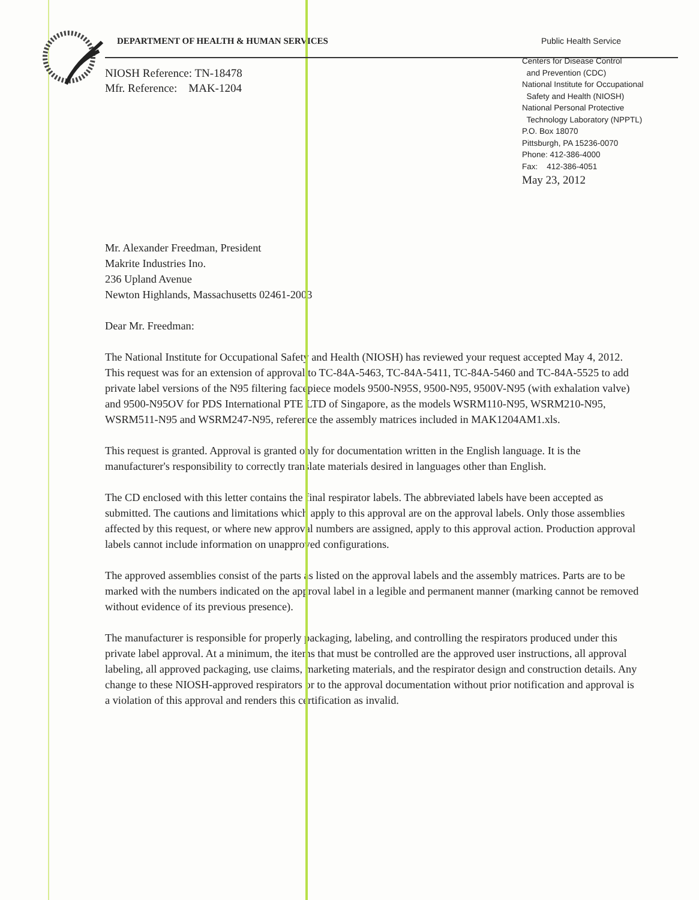DEPARTMENT OF HEALTH & HUMAN SERVICES Public Health Service
NIOSH Reference: TN-18478
Mfr. Reference: MAK-1204
Centers for Disease Control
and Prevention (CDC)
National Institute for Occupational
Safety and Health (NIOSH)
National Personal Protective
Technology Laboratory (NPPTL)
P.O. Box 18070
Pittsburgh, PA 15236-0070
Phone: 412-386-4000
Fax: 412-386-4051
May 23, 2012
Mr. Alexander Freedman, President
Makrite Industries Ino.
236 Upland Avenue
Newton Highlands, Massachusetts 02461-2003
Dear Mr. Freedman:
The National Institute for Occupational Safety and Health (NIOSH) has reviewed your request accepted May 4, 2012. This request was for an extension of approval to TC-84A-5463, TC-84A-5411, TC-84A-5460 and TC-84A-5525 to add private label versions of the N95 filtering facepiece models 9500-N95S, 9500-N95, 9500V-N95 (with exhalation valve) and 9500-N95OV for PDS International PTE LTD of Singapore, as the models WSRM110-N95, WSRM210-N95, WSRM511-N95 and WSRM247-N95, reference the assembly matrices included in MAK1204AM1.xls.
This request is granted. Approval is granted only for documentation written in the English language. It is the manufacturer's responsibility to correctly translate materials desired in languages other than English.
The CD enclosed with this letter contains the final respirator labels. The abbreviated labels have been accepted as submitted. The cautions and limitations which apply to this approval are on the approval labels. Only those assemblies affected by this request, or where new approval numbers are assigned, apply to this approval action. Production approval labels cannot include information on unapproved configurations.
The approved assemblies consist of the parts as listed on the approval labels and the assembly matrices. Parts are to be marked with the numbers indicated on the approval label in a legible and permanent manner (marking cannot be removed without evidence of its previous presence).
The manufacturer is responsible for properly packaging, labeling, and controlling the respirators produced under this private label approval. At a minimum, the items that must be controlled are the approved user instructions, all approval labeling, all approved packaging, use claims, marketing materials, and the respirator design and construction details. Any change to these NIOSH-approved respirators or to the approval documentation without prior notification and approval is a violation of this approval and renders this certification as invalid.